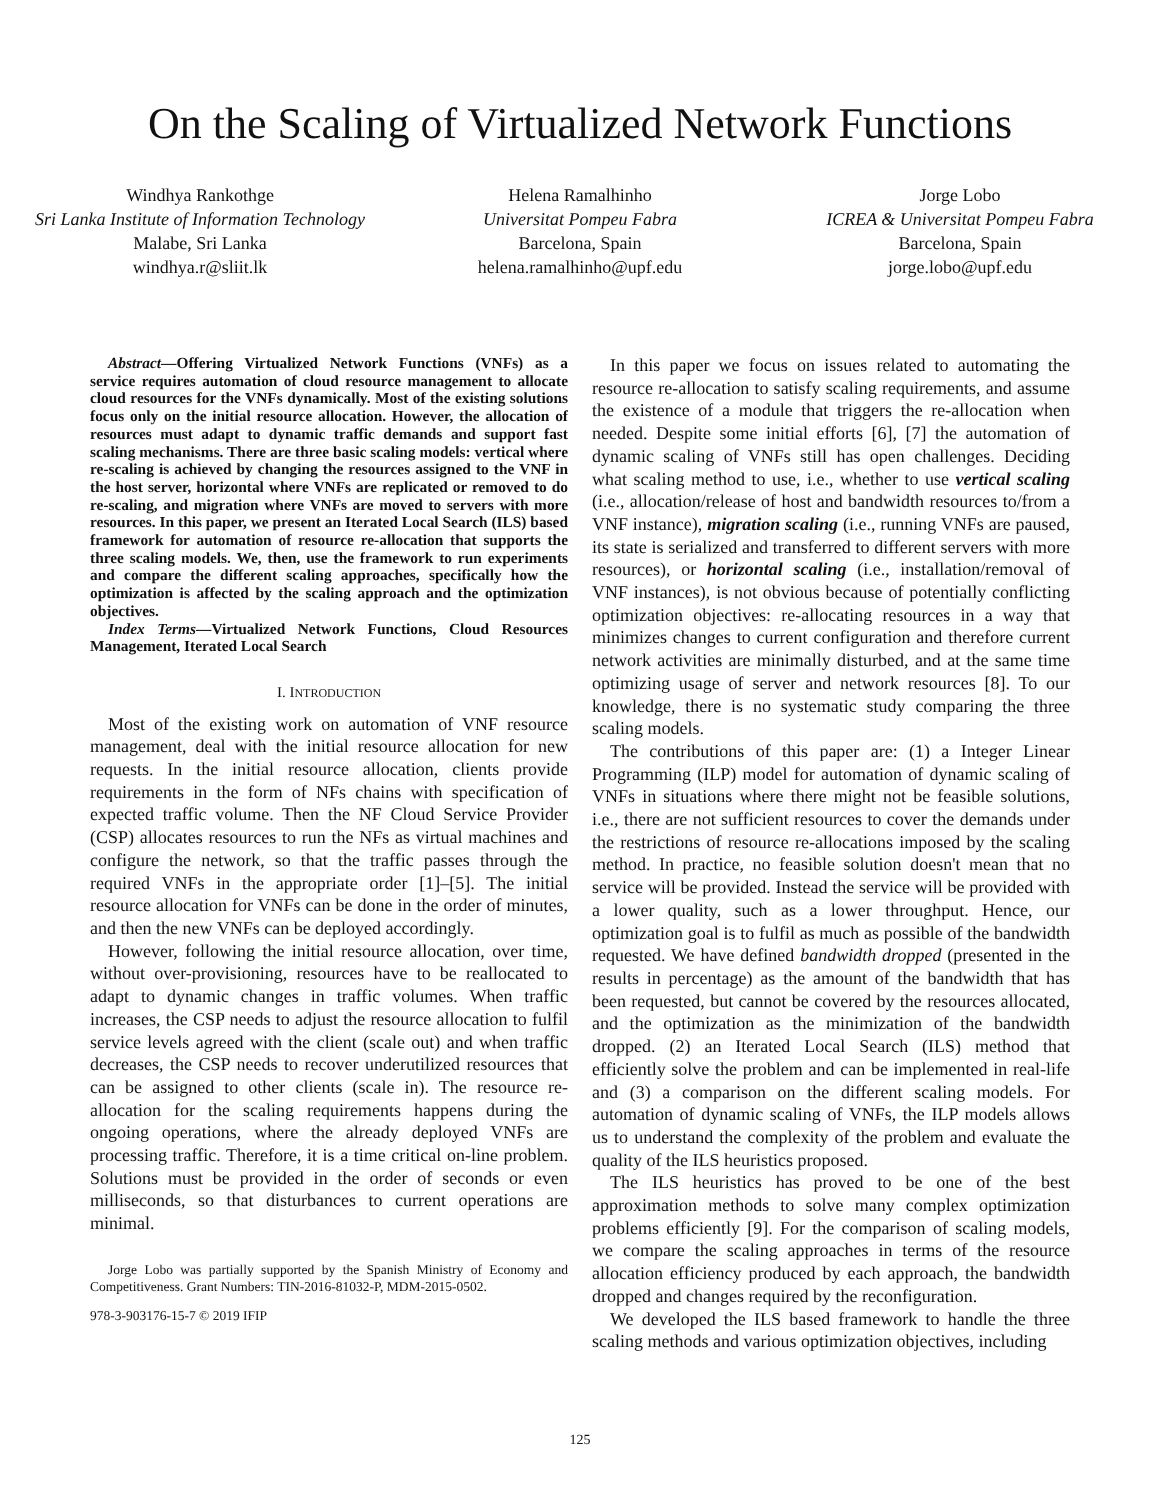On the Scaling of Virtualized Network Functions
Windhya Rankothge
Sri Lanka Institute of Information Technology
Malabe, Sri Lanka
windhya.r@sliit.lk
Helena Ramalhinho
Universitat Pompeu Fabra
Barcelona, Spain
helena.ramalhinho@upf.edu
Jorge Lobo
ICREA & Universitat Pompeu Fabra
Barcelona, Spain
jorge.lobo@upf.edu
Abstract—Offering Virtualized Network Functions (VNFs) as a service requires automation of cloud resource management to allocate cloud resources for the VNFs dynamically. Most of the existing solutions focus only on the initial resource allocation. However, the allocation of resources must adapt to dynamic traffic demands and support fast scaling mechanisms. There are three basic scaling models: vertical where re-scaling is achieved by changing the resources assigned to the VNF in the host server, horizontal where VNFs are replicated or removed to do re-scaling, and migration where VNFs are moved to servers with more resources. In this paper, we present an Iterated Local Search (ILS) based framework for automation of resource re-allocation that supports the three scaling models. We, then, use the framework to run experiments and compare the different scaling approaches, specifically how the optimization is affected by the scaling approach and the optimization objectives.
Index Terms—Virtualized Network Functions, Cloud Resources Management, Iterated Local Search
I. INTRODUCTION
Most of the existing work on automation of VNF resource management, deal with the initial resource allocation for new requests. In the initial resource allocation, clients provide requirements in the form of NFs chains with specification of expected traffic volume. Then the NF Cloud Service Provider (CSP) allocates resources to run the NFs as virtual machines and configure the network, so that the traffic passes through the required VNFs in the appropriate order [1]–[5]. The initial resource allocation for VNFs can be done in the order of minutes, and then the new VNFs can be deployed accordingly.
However, following the initial resource allocation, over time, without over-provisioning, resources have to be reallocated to adapt to dynamic changes in traffic volumes. When traffic increases, the CSP needs to adjust the resource allocation to fulfil service levels agreed with the client (scale out) and when traffic decreases, the CSP needs to recover underutilized resources that can be assigned to other clients (scale in). The resource re-allocation for the scaling requirements happens during the ongoing operations, where the already deployed VNFs are processing traffic. Therefore, it is a time critical on-line problem. Solutions must be provided in the order of seconds or even milliseconds, so that disturbances to current operations are minimal.
Jorge Lobo was partially supported by the Spanish Ministry of Economy and Competitiveness. Grant Numbers: TIN-2016-81032-P, MDM-2015-0502.
978-3-903176-15-7 © 2019 IFIP
In this paper we focus on issues related to automating the resource re-allocation to satisfy scaling requirements, and assume the existence of a module that triggers the re-allocation when needed. Despite some initial efforts [6], [7] the automation of dynamic scaling of VNFs still has open challenges. Deciding what scaling method to use, i.e., whether to use vertical scaling (i.e., allocation/release of host and bandwidth resources to/from a VNF instance), migration scaling (i.e., running VNFs are paused, its state is serialized and transferred to different servers with more resources), or horizontal scaling (i.e., installation/removal of VNF instances), is not obvious because of potentially conflicting optimization objectives: re-allocating resources in a way that minimizes changes to current configuration and therefore current network activities are minimally disturbed, and at the same time optimizing usage of server and network resources [8]. To our knowledge, there is no systematic study comparing the three scaling models.
The contributions of this paper are: (1) a Integer Linear Programming (ILP) model for automation of dynamic scaling of VNFs in situations where there might not be feasible solutions, i.e., there are not sufficient resources to cover the demands under the restrictions of resource re-allocations imposed by the scaling method. In practice, no feasible solution doesn't mean that no service will be provided. Instead the service will be provided with a lower quality, such as a lower throughput. Hence, our optimization goal is to fulfil as much as possible of the bandwidth requested. We have defined bandwidth dropped (presented in the results in percentage) as the amount of the bandwidth that has been requested, but cannot be covered by the resources allocated, and the optimization as the minimization of the bandwidth dropped. (2) an Iterated Local Search (ILS) method that efficiently solve the problem and can be implemented in real-life and (3) a comparison on the different scaling models. For automation of dynamic scaling of VNFs, the ILP models allows us to understand the complexity of the problem and evaluate the quality of the ILS heuristics proposed.
The ILS heuristics has proved to be one of the best approximation methods to solve many complex optimization problems efficiently [9]. For the comparison of scaling models, we compare the scaling approaches in terms of the resource allocation efficiency produced by each approach, the bandwidth dropped and changes required by the reconfiguration.
We developed the ILS based framework to handle the three scaling methods and various optimization objectives, including
125